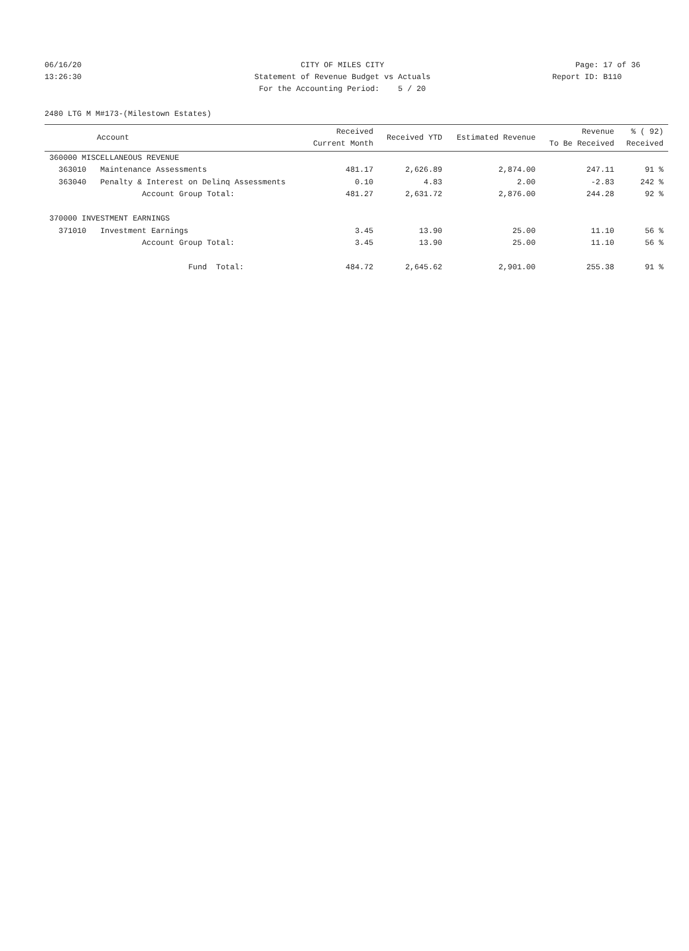06/16/20 CITY OF MILES CITY Page: 17 of 36
13:26:30 Statement of Revenue Budget vs Actuals Report ID: B110
For the Accounting Period: 5 / 20
2480 LTG M M#173-(Milestown Estates)
| Account | Received Current Month | Received YTD | Estimated Revenue | Revenue To Be Received | % ( 92) Received |
| --- | --- | --- | --- | --- | --- |
| 360000 MISCELLANEOUS REVENUE | | | | | |
| 363010 Maintenance Assessments | 481.17 | 2,626.89 | 2,874.00 | 247.11 | 91 % |
| 363040 Penalty & Interest on Delinq Assessments | 0.10 | 4.83 | 2.00 | -2.83 | 242 % |
| Account Group Total: | 481.27 | 2,631.72 | 2,876.00 | 244.28 | 92 % |
| 370000 INVESTMENT EARNINGS | | | | | |
| 371010 Investment Earnings | 3.45 | 13.90 | 25.00 | 11.10 | 56 % |
| Account Group Total: | 3.45 | 13.90 | 25.00 | 11.10 | 56 % |
| Fund Total: | 484.72 | 2,645.62 | 2,901.00 | 255.38 | 91 % |